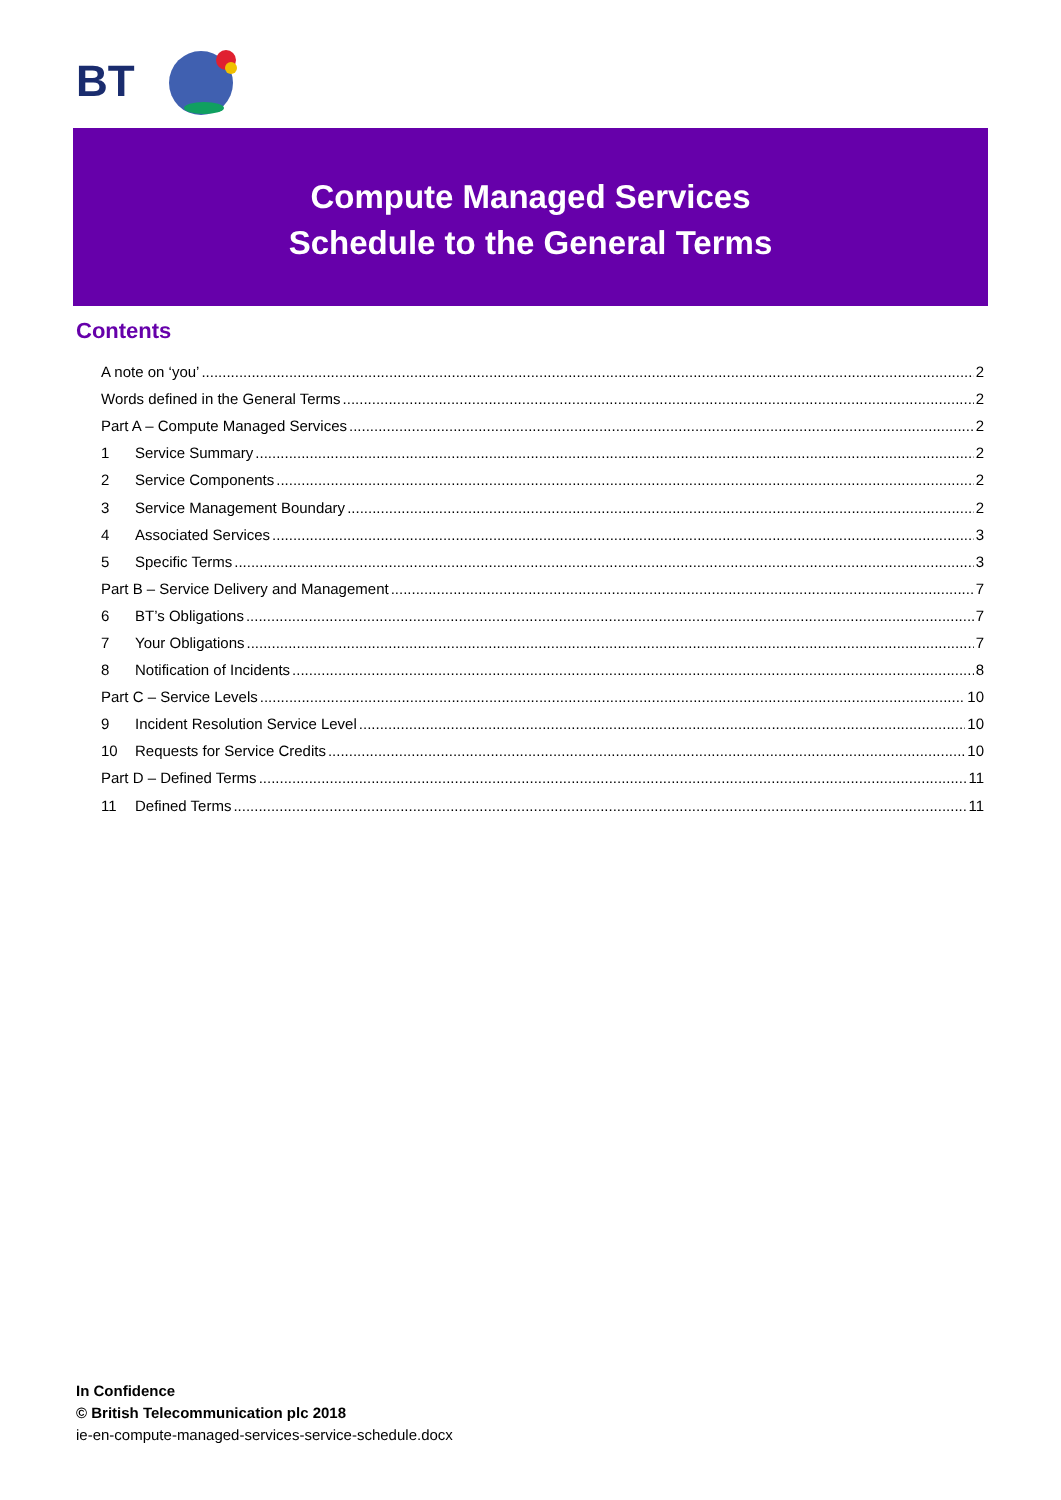BT
Compute Managed Services
Schedule to the General Terms
Contents
A note on ‘you’ 2
Words defined in the General Terms 2
Part A – Compute Managed Services 2
1 Service Summary 2
2 Service Components 2
3 Service Management Boundary 2
4 Associated Services 3
5 Specific Terms 3
Part B – Service Delivery and Management 7
6 BT’s Obligations 7
7 Your Obligations 7
8 Notification of Incidents 8
Part C – Service Levels 10
9 Incident Resolution Service Level 10
10 Requests for Service Credits 10
Part D – Defined Terms 11
11 Defined Terms 11
In Confidence
© British Telecommunication plc 2018
ie-en-compute-managed-services-service-schedule.docx